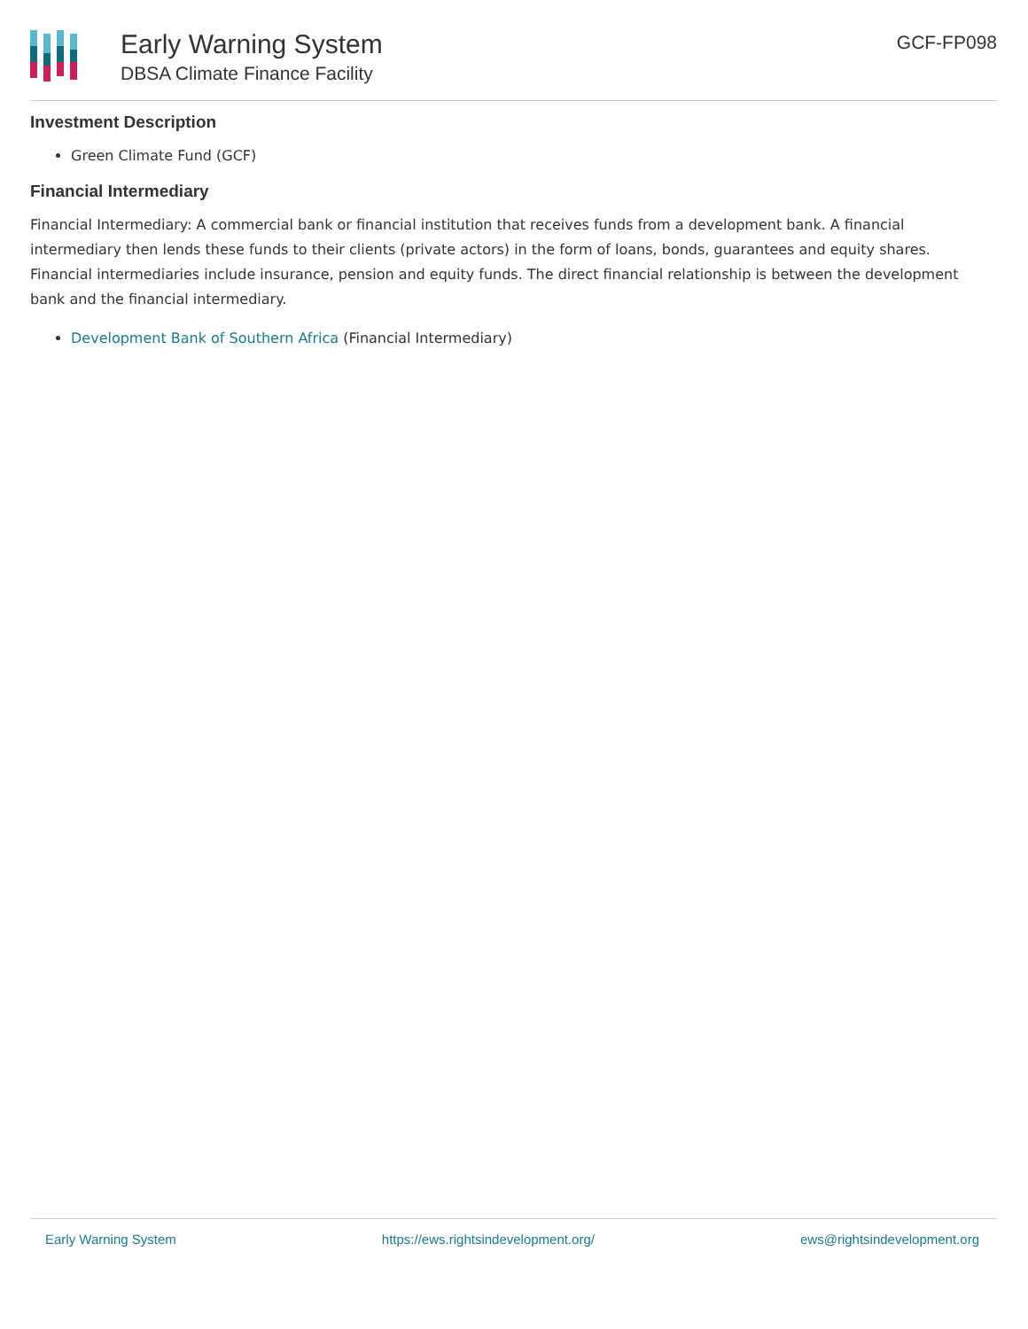Early Warning System
DBSA Climate Finance Facility
GCF-FP098
Investment Description
Green Climate Fund (GCF)
Financial Intermediary
Financial Intermediary: A commercial bank or financial institution that receives funds from a development bank. A financial intermediary then lends these funds to their clients (private actors) in the form of loans, bonds, guarantees and equity shares. Financial intermediaries include insurance, pension and equity funds. The direct financial relationship is between the development bank and the financial intermediary.
Development Bank of Southern Africa (Financial Intermediary)
Early Warning System https://ews.rightsindevelopment.org/ ews@rightsindevelopment.org